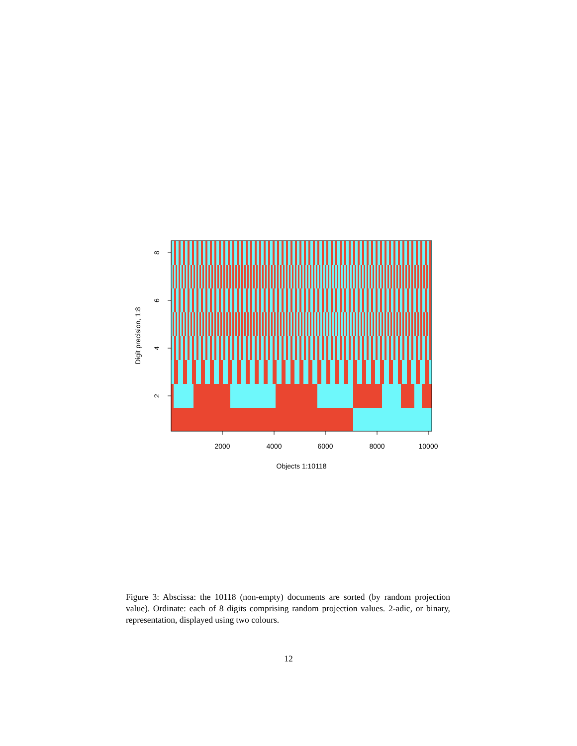2000
4000
6000
8000
10000
Objects 1:10118
8
6
4
2
Digit precision, 1:8
Figure 3: Abscissa: the 10118 (non-empty) documents are sorted (by random projection value). Ordinate: each of 8 digits comprising random projection values. 2-adic, or binary, representation, displayed using two colours.
12